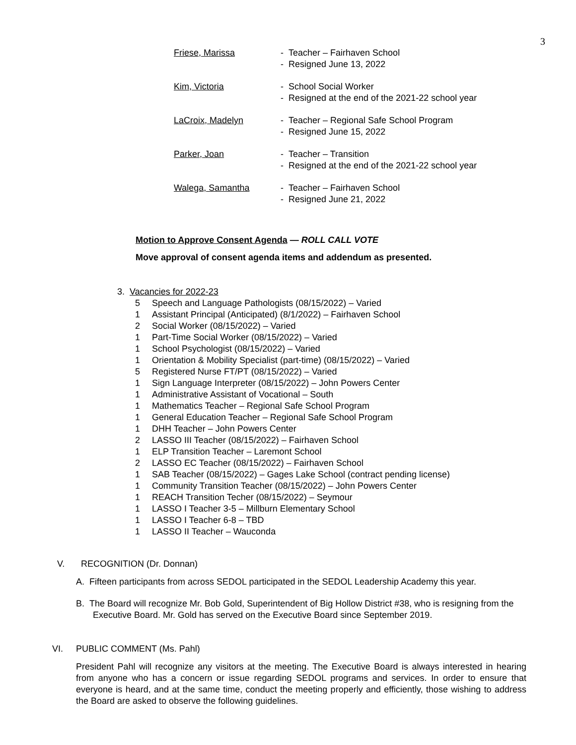3
Friese, Marissa - Teacher – Fairhaven School
- Resigned June 13, 2022
Kim, Victoria - School Social Worker
- Resigned at the end of the 2021-22 school year
LaCroix, Madelyn - Teacher – Regional Safe School Program
- Resigned June 15, 2022
Parker, Joan - Teacher – Transition
- Resigned at the end of the 2021-22 school year
Walega, Samantha - Teacher – Fairhaven School
- Resigned June 21, 2022
Motion to Approve Consent Agenda — ROLL CALL VOTE
Move approval of consent agenda items and addendum as presented.
3. Vacancies for 2022-23
5 Speech and Language Pathologists (08/15/2022) – Varied
1 Assistant Principal (Anticipated) (8/1/2022) – Fairhaven School
2 Social Worker (08/15/2022) – Varied
1 Part-Time Social Worker (08/15/2022) – Varied
1 School Psychologist (08/15/2022) – Varied
1 Orientation & Mobility Specialist (part-time) (08/15/2022) – Varied
5 Registered Nurse FT/PT (08/15/2022) – Varied
1 Sign Language Interpreter (08/15/2022) – John Powers Center
1 Administrative Assistant of Vocational – South
1 Mathematics Teacher – Regional Safe School Program
1 General Education Teacher – Regional Safe School Program
1 DHH Teacher – John Powers Center
2 LASSO III Teacher (08/15/2022) – Fairhaven School
1 ELP Transition Teacher – Laremont School
2 LASSO EC Teacher (08/15/2022) – Fairhaven School
1 SAB Teacher (08/15/2022) – Gages Lake School (contract pending license)
1 Community Transition Teacher (08/15/2022) – John Powers Center
1 REACH Transition Techer (08/15/2022) – Seymour
1 LASSO I Teacher 3-5 – Millburn Elementary School
1 LASSO I Teacher 6-8 – TBD
1 LASSO II Teacher – Wauconda
V. RECOGNITION (Dr. Donnan)
A. Fifteen participants from across SEDOL participated in the SEDOL Leadership Academy this year.
B. The Board will recognize Mr. Bob Gold, Superintendent of Big Hollow District #38, who is resigning from the Executive Board. Mr. Gold has served on the Executive Board since September 2019.
VI. PUBLIC COMMENT (Ms. Pahl)
President Pahl will recognize any visitors at the meeting. The Executive Board is always interested in hearing from anyone who has a concern or issue regarding SEDOL programs and services. In order to ensure that everyone is heard, and at the same time, conduct the meeting properly and efficiently, those wishing to address the Board are asked to observe the following guidelines.